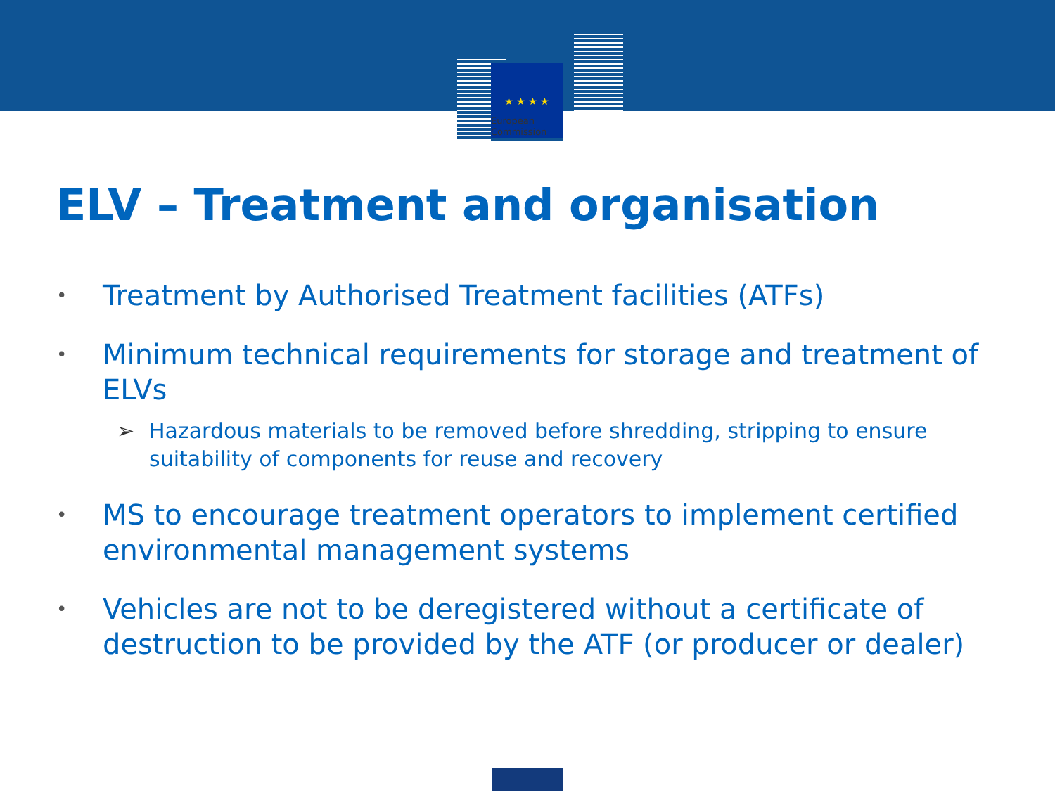★ ★ ★ ★
European
Commission
ELV – Treatment and organisation
• Treatment by Authorised Treatment facilities (ATFs)
• Minimum technical requirements for storage and treatment of ELVs
➢ Hazardous materials to be removed before shredding, stripping to ensure suitability of components for reuse and recovery
• MS to encourage treatment operators to implement certified environmental management systems
• Vehicles are not to be deregistered without a certificate of destruction to be provided by the ATF (or producer or dealer)